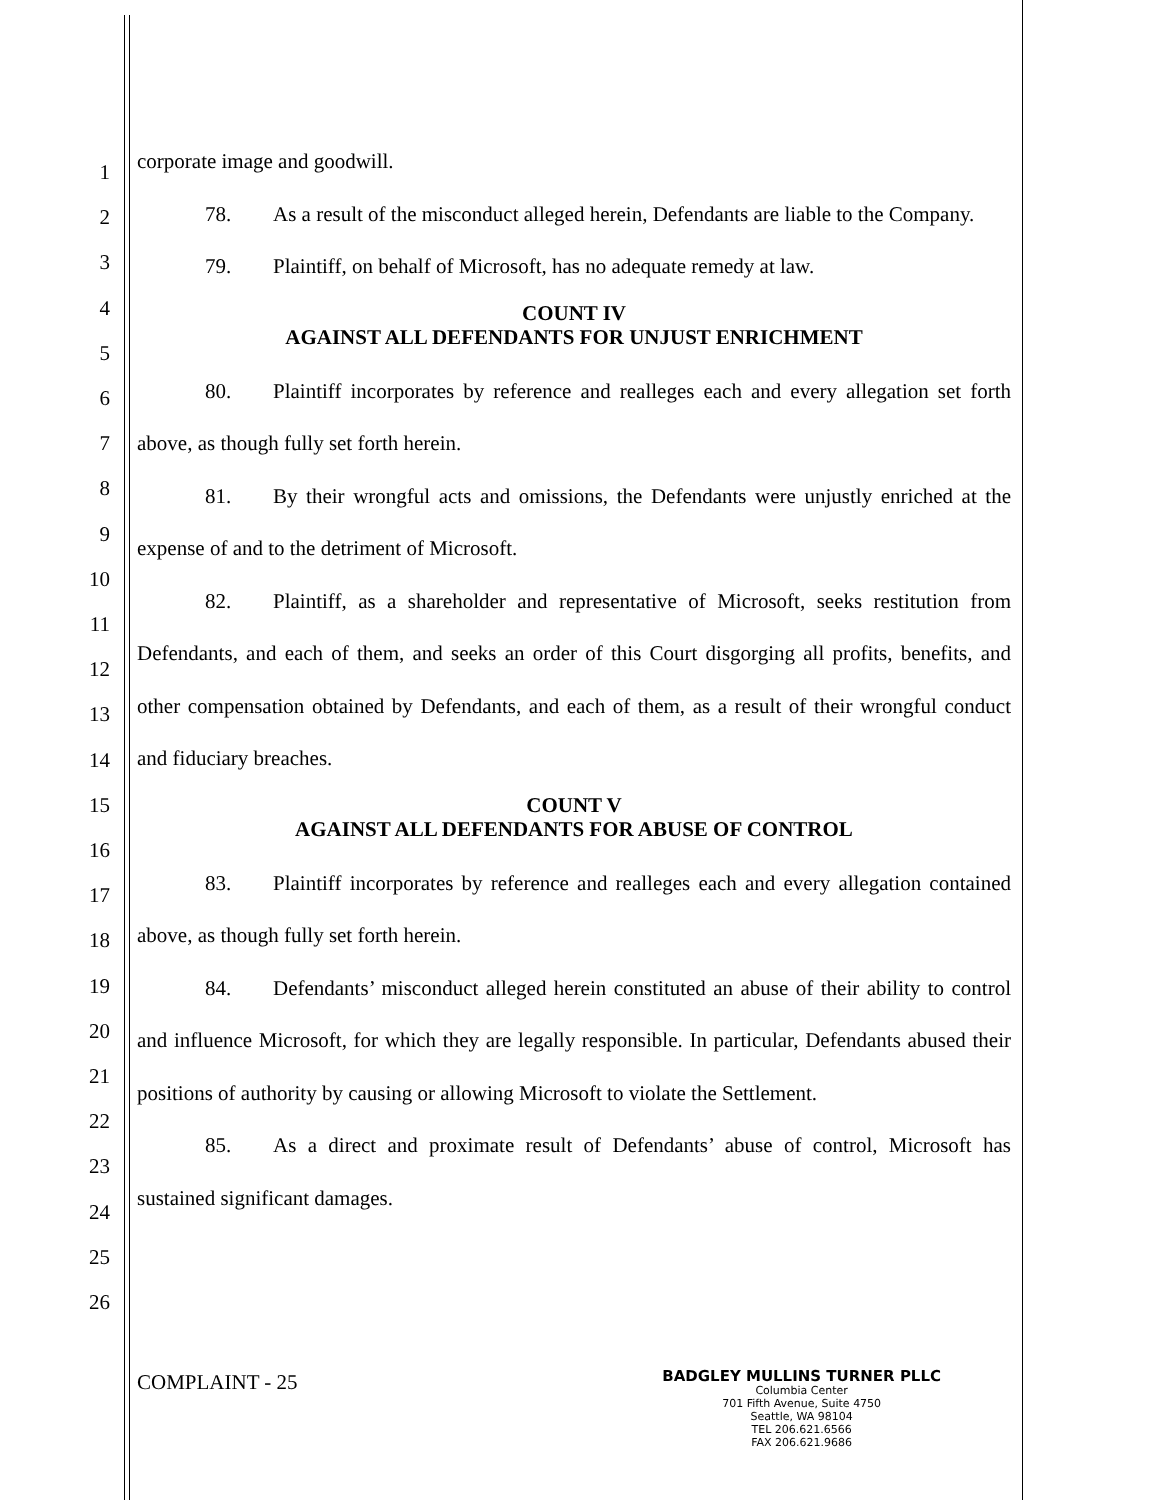1
2
3
4
5
6
7
8
9
10
11
12
13
14
15
16
17
18
19
20
21
22
23
24
25
26
corporate image and goodwill.
78. As a result of the misconduct alleged herein, Defendants are liable to the Company.
79. Plaintiff, on behalf of Microsoft, has no adequate remedy at law.
COUNT IV
AGAINST ALL DEFENDANTS FOR UNJUST ENRICHMENT
80. Plaintiff incorporates by reference and realleges each and every allegation set forth above, as though fully set forth herein.
81. By their wrongful acts and omissions, the Defendants were unjustly enriched at the expense of and to the detriment of Microsoft.
82. Plaintiff, as a shareholder and representative of Microsoft, seeks restitution from Defendants, and each of them, and seeks an order of this Court disgorging all profits, benefits, and other compensation obtained by Defendants, and each of them, as a result of their wrongful conduct and fiduciary breaches.
COUNT V
AGAINST ALL DEFENDANTS FOR ABUSE OF CONTROL
83. Plaintiff incorporates by reference and realleges each and every allegation contained above, as though fully set forth herein.
84. Defendants’ misconduct alleged herein constituted an abuse of their ability to control and influence Microsoft, for which they are legally responsible. In particular, Defendants abused their positions of authority by causing or allowing Microsoft to violate the Settlement.
85. As a direct and proximate result of Defendants’ abuse of control, Microsoft has sustained significant damages.
COMPLAINT - 25
BADGLEY MULLINS TURNER PLLC
Columbia Center
701 Fifth Avenue, Suite 4750
Seattle, WA 98104
TEL 206.621.6566
FAX 206.621.9686